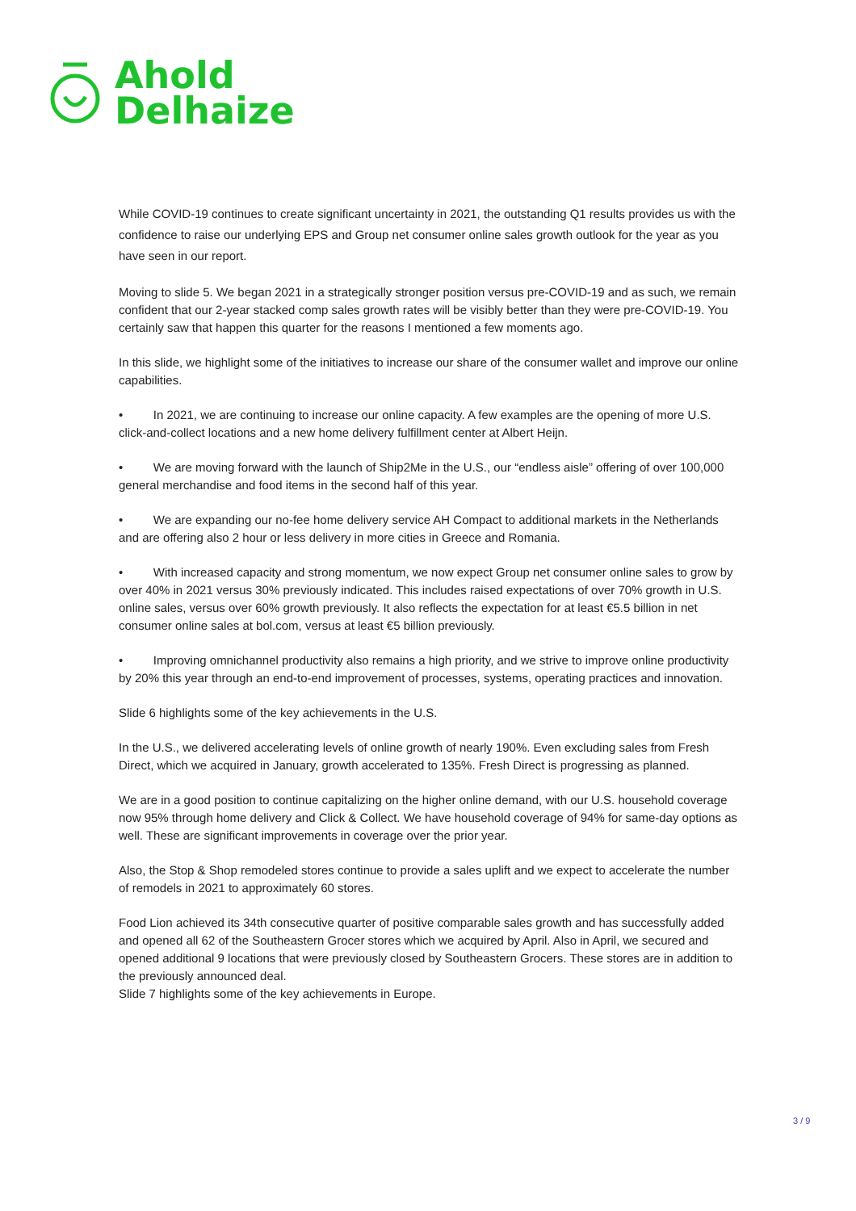Ahold
Delhaize
While COVID-19 continues to create significant uncertainty in 2021, the outstanding Q1 results provides us with the confidence to raise our underlying EPS and Group net consumer online sales growth outlook for the year as you have seen in our report.
Moving to slide 5. We began 2021 in a strategically stronger position versus pre-COVID-19 and as such, we remain confident that our 2-year stacked comp sales growth rates will be visibly better than they were pre-COVID-19. You certainly saw that happen this quarter for the reasons I mentioned a few moments ago.
In this slide, we highlight some of the initiatives to increase our share of the consumer wallet and improve our online capabilities.
• In 2021, we are continuing to increase our online capacity. A few examples are the opening of more U.S. click-and-collect locations and a new home delivery fulfillment center at Albert Heijn.
• We are moving forward with the launch of Ship2Me in the U.S., our “endless aisle” offering of over 100,000 general merchandise and food items in the second half of this year.
• We are expanding our no-fee home delivery service AH Compact to additional markets in the Netherlands and are offering also 2 hour or less delivery in more cities in Greece and Romania.
• With increased capacity and strong momentum, we now expect Group net consumer online sales to grow by over 40% in 2021 versus 30% previously indicated. This includes raised expectations of over 70% growth in U.S. online sales, versus over 60% growth previously. It also reflects the expectation for at least €5.5 billion in net consumer online sales at bol.com, versus at least €5 billion previously.
• Improving omnichannel productivity also remains a high priority, and we strive to improve online productivity by 20% this year through an end-to-end improvement of processes, systems, operating practices and innovation.
Slide 6 highlights some of the key achievements in the U.S.
In the U.S., we delivered accelerating levels of online growth of nearly 190%. Even excluding sales from Fresh Direct, which we acquired in January, growth accelerated to 135%. Fresh Direct is progressing as planned.
We are in a good position to continue capitalizing on the higher online demand, with our U.S. household coverage now 95% through home delivery and Click & Collect. We have household coverage of 94% for same-day options as well. These are significant improvements in coverage over the prior year.
Also, the Stop & Shop remodeled stores continue to provide a sales uplift and we expect to accelerate the number of remodels in 2021 to approximately 60 stores.
Food Lion achieved its 34th consecutive quarter of positive comparable sales growth and has successfully added and opened all 62 of the Southeastern Grocer stores which we acquired by April. Also in April, we secured and opened additional 9 locations that were previously closed by Southeastern Grocers. These stores are in addition to the previously announced deal.
Slide 7 highlights some of the key achievements in Europe.
3 / 9